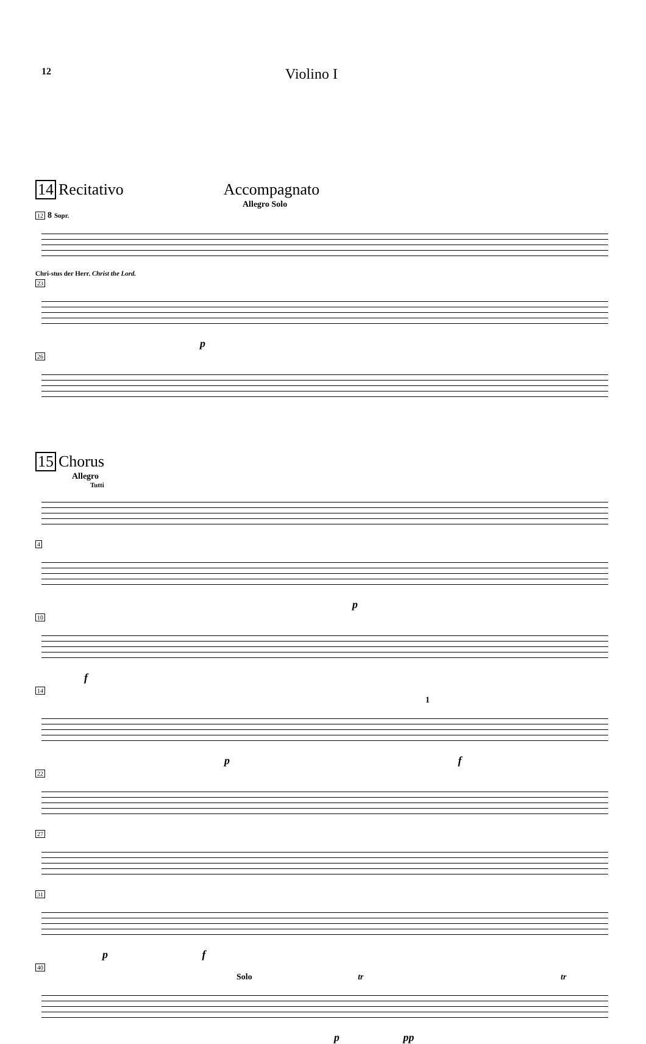12
Violino I
14 Recitativo Accompagnato
Allegro Solo
12 8 Sopr.
Chri-stus der Herr. Christ the Lord.
23
p
26
15 Chorus
Allegro
Tutti
4
p
10
f
14
1
p f
22 27 31
p f
40
Solo tr tr
p pp